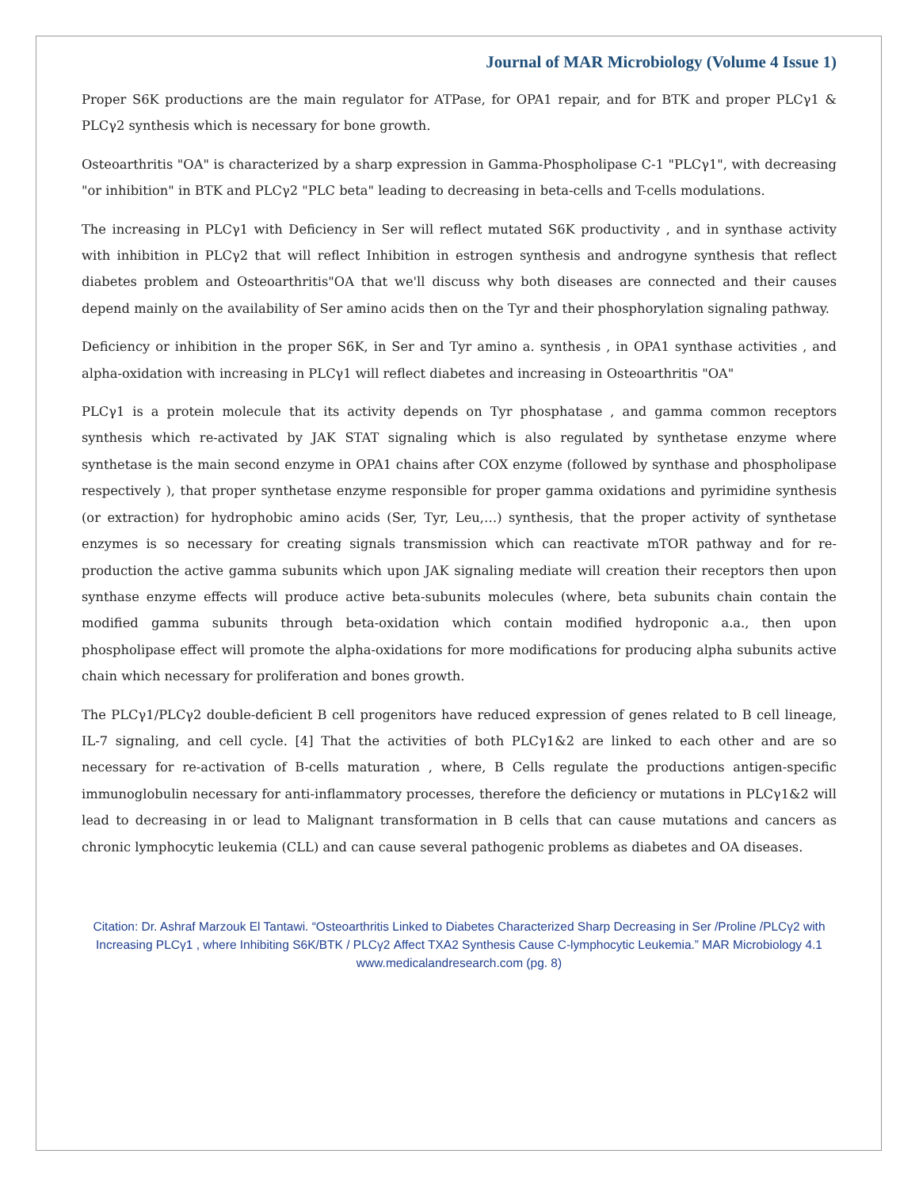Journal of MAR Microbiology (Volume 4 Issue 1)
Proper S6K productions are the main regulator for ATPase, for OPA1 repair, and for BTK and proper PLCγ1 & PLCγ2 synthesis which is necessary for bone growth.
Osteoarthritis "OA" is characterized by a sharp expression in Gamma-Phospholipase C-1 "PLCγ1", with decreasing "or inhibition" in BTK and PLCγ2 "PLC beta" leading to decreasing in beta-cells and T-cells modulations.
The increasing in PLCγ1 with Deficiency in Ser will reflect mutated S6K productivity , and in synthase activity with inhibition in PLCγ2 that will reflect Inhibition in estrogen synthesis and androgyne synthesis that reflect diabetes problem and Osteoarthritis"OA that we'll discuss why both diseases are connected and their causes depend mainly on the availability of Ser amino acids then on the Tyr and their phosphorylation signaling pathway.
Deficiency or inhibition in the proper S6K, in Ser and Tyr amino a. synthesis , in OPA1 synthase activities , and alpha-oxidation with increasing in PLCγ1 will reflect diabetes and increasing in Osteoarthritis "OA"
PLCγ1 is a protein molecule that its activity depends on Tyr phosphatase , and gamma common receptors synthesis which re-activated by JAK STAT signaling which is also regulated by synthetase enzyme where synthetase is the main second enzyme in OPA1 chains after COX enzyme (followed by synthase and phospholipase respectively ), that proper synthetase enzyme responsible for proper gamma oxidations and pyrimidine synthesis (or extraction) for hydrophobic amino acids (Ser, Tyr, Leu,…) synthesis, that the proper activity of synthetase enzymes is so necessary for creating signals transmission which can reactivate mTOR pathway and for re-production the active gamma subunits which upon JAK signaling mediate will creation their receptors then upon synthase enzyme effects will produce active beta-subunits molecules (where, beta subunits chain contain the modified gamma subunits through beta-oxidation which contain modified hydroponic a.a., then upon phospholipase effect will promote the alpha-oxidations for more modifications for producing alpha subunits active chain which necessary for proliferation and bones growth.
The PLCγ1/PLCγ2 double-deficient B cell progenitors have reduced expression of genes related to B cell lineage, IL-7 signaling, and cell cycle. [4] That the activities of both PLCγ1&2 are linked to each other and are so necessary for re-activation of B-cells maturation , where, B Cells regulate the productions antigen-specific immunoglobulin necessary for anti-inflammatory processes, therefore the deficiency or mutations in PLCγ1&2 will lead to decreasing in or lead to Malignant transformation in B cells that can cause mutations and cancers as chronic lymphocytic leukemia (CLL) and can cause several pathogenic problems as diabetes and OA diseases.
Citation: Dr. Ashraf Marzouk El Tantawi. “Osteoarthritis Linked to Diabetes Characterized Sharp Decreasing in Ser /Proline /PLCγ2 with Increasing PLCγ1 , where Inhibiting S6K/BTK / PLCγ2 Affect TXA2 Synthesis Cause C-lymphocytic Leukemia.” MAR Microbiology 4.1
www.medicalandresearch.com (pg. 8)